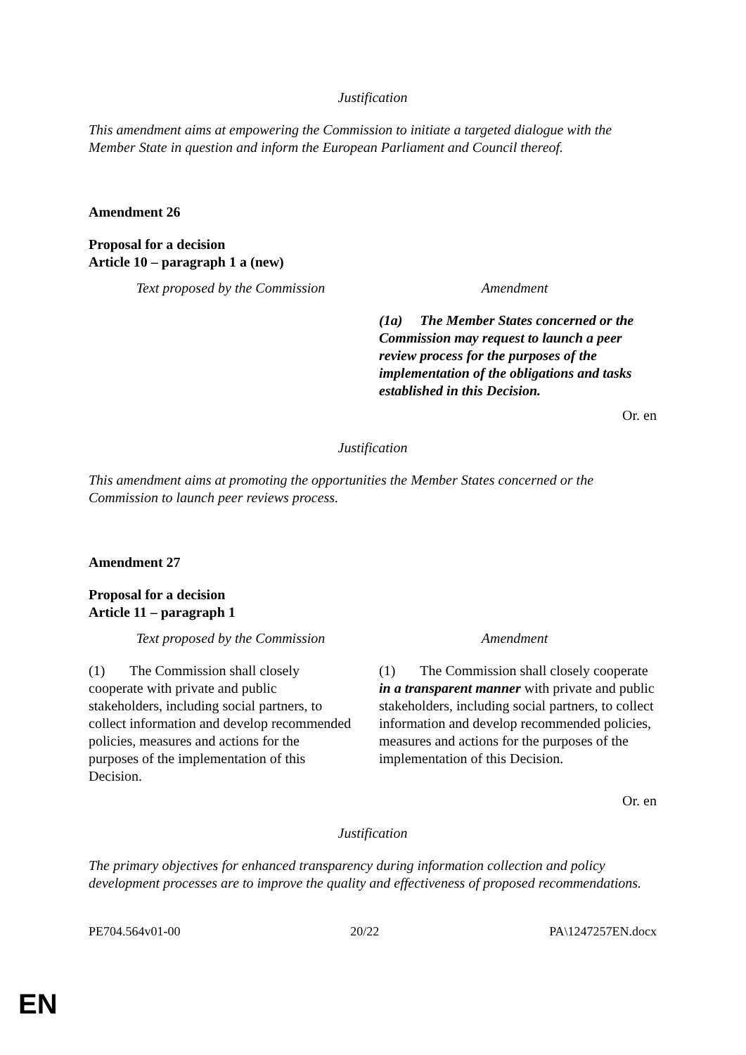Justification
This amendment aims at empowering the Commission to initiate a targeted dialogue with the Member State in question and inform the European Parliament and Council thereof.
Amendment 26
Proposal for a decision
Article 10 – paragraph 1 a (new)
| Text proposed by the Commission | Amendment |
| | (1a) The Member States concerned or the Commission may request to launch a peer review process for the purposes of the implementation of the obligations and tasks established in this Decision. |
Or. en
Justification
This amendment aims at promoting the opportunities the Member States concerned or the Commission to launch peer reviews process.
Amendment 27
Proposal for a decision
Article 11 – paragraph 1
| Text proposed by the Commission | Amendment |
| (1) The Commission shall closely cooperate with private and public stakeholders, including social partners, to collect information and develop recommended policies, measures and actions for the purposes of the implementation of this Decision. | (1) The Commission shall closely cooperate in a transparent manner with private and public stakeholders, including social partners, to collect information and develop recommended policies, measures and actions for the purposes of the implementation of this Decision. |
Or. en
Justification
The primary objectives for enhanced transparency during information collection and policy development processes are to improve the quality and effectiveness of proposed recommendations.
PE704.564v01-00 20/22 PA\1247257EN.docx
EN